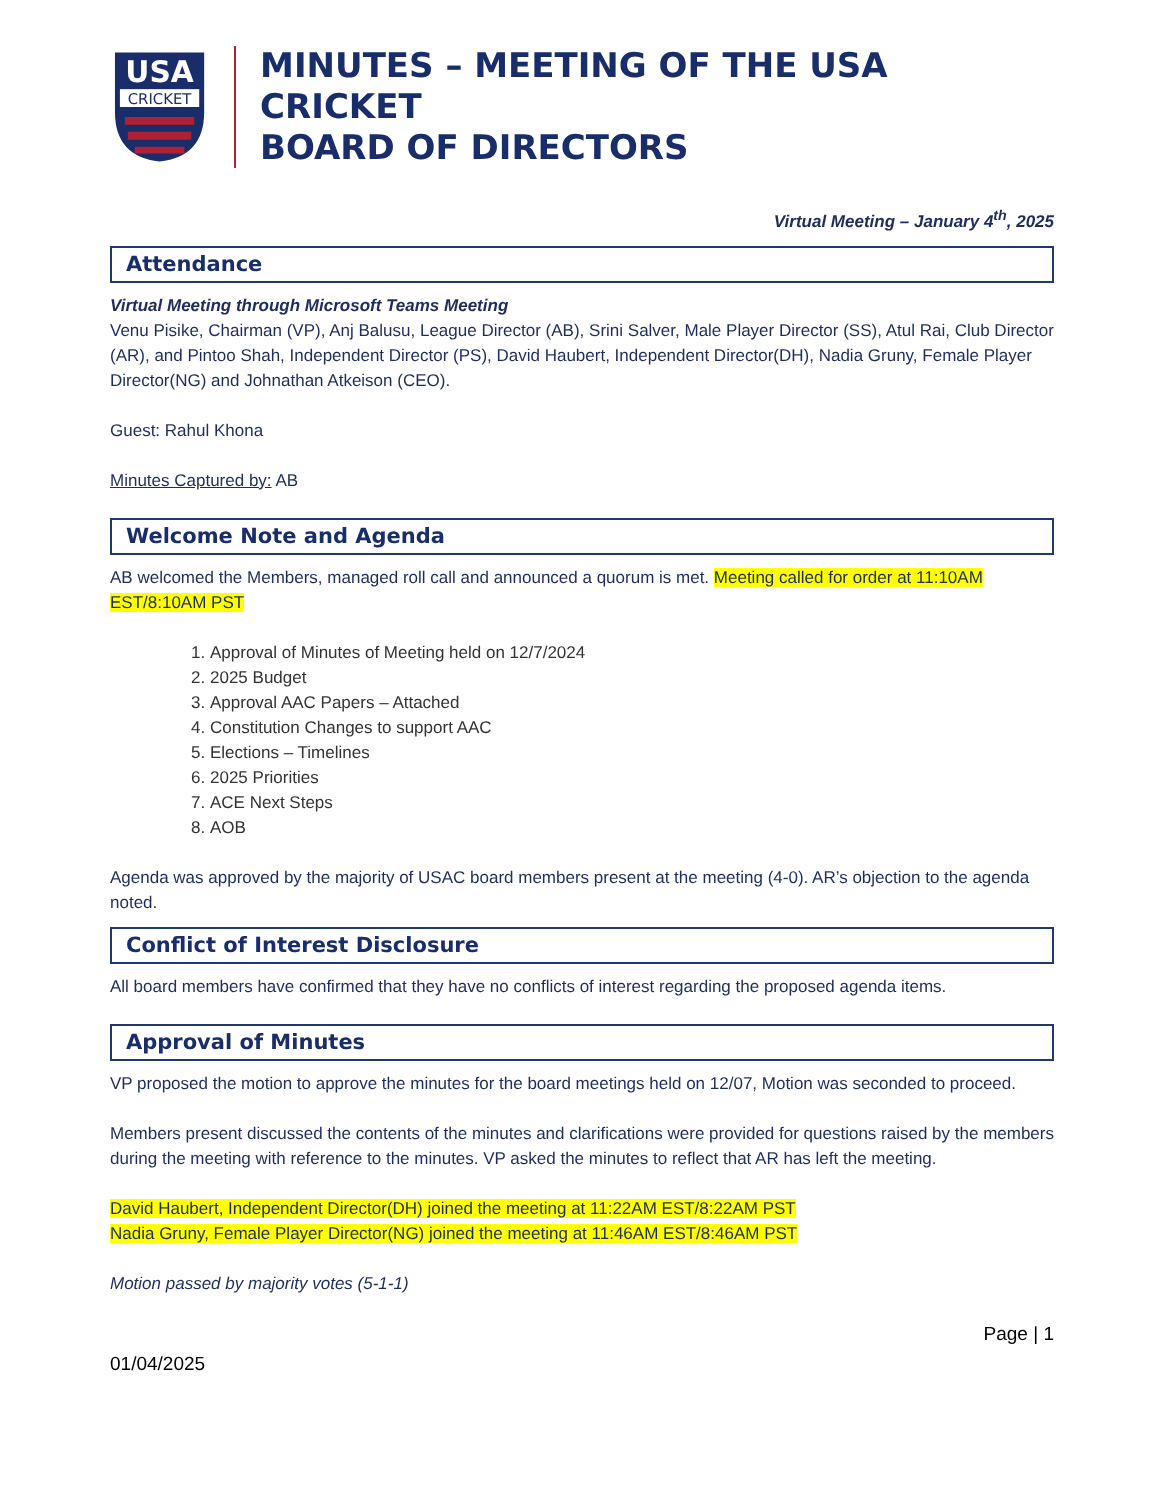USA
CRICKET
MINUTES – MEETING OF THE USA CRICKET
BOARD OF DIRECTORS
Virtual Meeting – January 4<sup>th</sup>, 2025
Attendance
Virtual Meeting through Microsoft Teams Meeting
Venu Pisike, Chairman (VP), Anj Balusu, League Director (AB), Srini Salver, Male Player Director (SS), Atul Rai, Club Director (AR), and Pintoo Shah, Independent Director (PS), David Haubert, Independent Director(DH), Nadia Gruny, Female Player Director(NG) and Johnathan Atkeison (CEO).
Guest: Rahul Khona
Minutes Captured by: AB
Welcome Note and Agenda
AB welcomed the Members, managed roll call and announced a quorum is met. Meeting called for order at 11:10AM EST/8:10AM PST
1. Approval of Minutes of Meeting held on 12/7/2024
2. 2025 Budget
3. Approval AAC Papers – Attached
4. Constitution Changes to support AAC
5. Elections – Timelines
6. 2025 Priorities
7. ACE Next Steps
8. AOB
Agenda was approved by the majority of USAC board members present at the meeting (4-0). AR’s objection to the agenda noted.
Conflict of Interest Disclosure
All board members have confirmed that they have no conflicts of interest regarding the proposed agenda items.
Approval of Minutes
VP proposed the motion to approve the minutes for the board meetings held on 12/07, Motion was seconded to proceed.
Members present discussed the contents of the minutes and clarifications were provided for questions raised by the members during the meeting with reference to the minutes. VP asked the minutes to reflect that AR has left the meeting.
David Haubert, Independent Director(DH) joined the meeting at 11:22AM EST/8:22AM PST
Nadia Gruny, Female Player Director(NG) joined the meeting at 11:46AM EST/8:46AM PST
Motion passed by majority votes (5-1-1)
01/04/2025
Page | 1